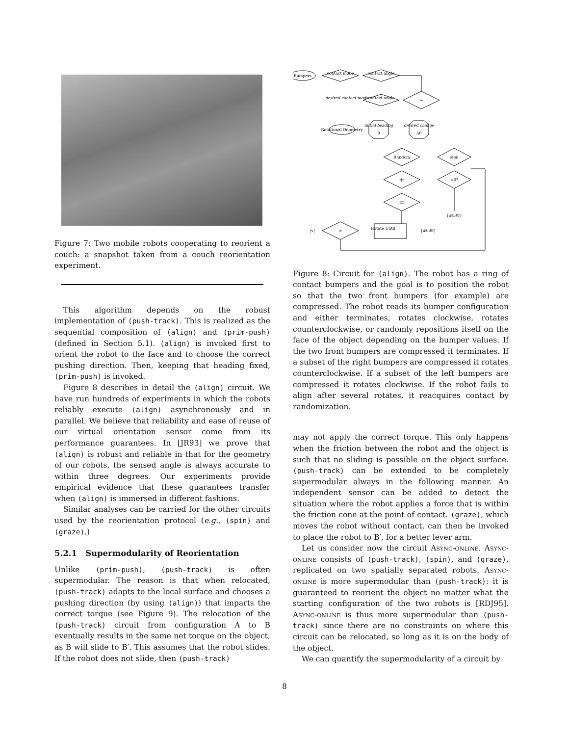Figure 7: Two mobile robots cooperating to reorient a couch: a snapshot taken from a couch reorientation experiment.
This algorithm depends on the robust implementation of (push-track). This is realized as the sequential composition of (align) and (prim-push) (defined in Section 5.1). (align) is invoked first to orient the robot to the face and to choose the correct pushing direction. Then, keeping that heading fixed, (prim-push) is invoked.
Figure 8 describes in detail the (align) circuit. We have run hundreds of experiments in which the robots reliably execute (align) asynchronously and in parallel. We believe that reliability and ease of reuse of our virtual orientation sensor come from its performance guarantees. In [JR93] we prove that (align) is robust and reliable in that for the geometry of our robots, the sensed angle is always accurate to within three degrees. Our experiments provide empirical evidence that these guarantees transfer when (align) is immersed in different fashions.
Similar analyses can be carried for the other circuits used by the reorientation protocol (e.g., (spin) and (graze).)
5.2.1 Supermodularity of Reorientation
Unlike (prim-push), (push-track) is often supermodular. The reason is that when relocated, (push-track) adapts to the local surface and chooses a pushing direction (by using (align)) that imparts the correct torque (see Figure 9). The relocation of the (push-track) circuit from configuration A to B eventually results in the same net torque on the object, as B will slide to B′. This assumes that the robot slides. If the robot does not slide, then (push-track)
Bumpers
contact mode
contact angle
desired contact mode
contact angle
–
Rotational Odometry
initial heading
θ
desired change
Δθ
Random
sign
+
=0?
=
{#t,#f}
|v|
×
Rotate Until
{#t,#f}
Figure 8: Circuit for (align). The robot has a ring of contact bumpers and the goal is to position the robot so that the two front bumpers (for example) are compressed. The robot reads its bumper configuration and either terminates, rotates clockwise, rotates counterclockwise, or randomly repositions itself on the face of the object depending on the bumper values. If the two front bumpers are compressed it terminates. If a subset of the right bumpers are compressed it rotates counterclockwise. If a subset of the left bumpers are compressed it rotates clockwise. If the robot fails to align after several rotates, it reacquires contact by randomization.
may not apply the correct torque. This only happens when the friction between the robot and the object is such that no sliding is possible on the object surface. (push-track) can be extended to be completely supermodular always in the following manner. An independent sensor can be added to detect the situation where the robot applies a force that is within the friction cone at the point of contact. (graze), which moves the robot without contact, can then be invoked to place the robot to B′, for a better lever arm.
Let us consider now the circuit Async-online. Async-online consists of (push-track), (spin), and (graze), replicated on two spatially separated robots. Async-online is more supermodular than (push-track): it is guaranteed to reorient the object no matter what the starting configuration of the two robots is [RDJ95]. Async-online is thus more supermodular than (push-track) since there are no constraints on where this circuit can be relocated, so long as it is on the body of the object.
We can quantify the supermodularity of a circuit by
8